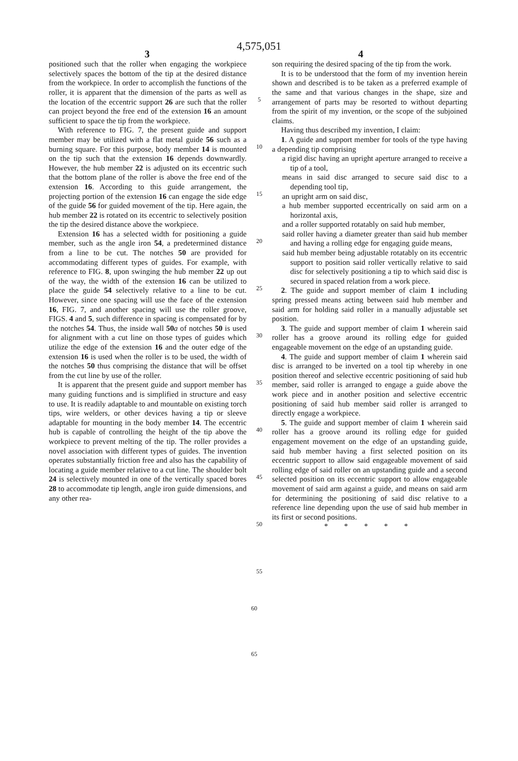4,575,051
3 4
positioned such that the roller when engaging the workpiece selectively spaces the bottom of the tip at the desired distance from the workpiece. In order to accomplish the functions of the roller, it is apparent that the dimension of the parts as well as the location of the eccentric support 26 are such that the roller can project beyond the free end of the extension 16 an amount sufficient to space the tip from the workpiece.
With reference to FIG. 7, the present guide and support member may be utilized with a flat metal guide 56 such as a burning square. For this purpose, body member 14 is mounted on the tip such that the extension 16 depends downwardly. However, the hub member 22 is adjusted on its eccentric such that the bottom plane of the roller is above the free end of the extension 16. According to this guide arrangement, the projecting portion of the extension 16 can engage the side edge of the guide 56 for guided movement of the tip. Here again, the hub member 22 is rotated on its eccentric to selectively position the tip the desired distance above the workpiece.
Extension 16 has a selected width for positioning a guide member, such as the angle iron 54, a predetermined distance from a line to be cut. The notches 50 are provided for accommodating different types of guides. For example, with reference to FIG. 8, upon swinging the hub member 22 up out of the way, the width of the extension 16 can be utilized to place the guide 54 selectively relative to a line to be cut. However, since one spacing will use the face of the extension 16, FIG. 7, and another spacing will use the roller groove, FIGS. 4 and 5, such difference in spacing is compensated for by the notches 54. Thus, the inside wall 50 a of notches 50 is used for alignment with a cut line on those types of guides which utilize the edge of the extension 16 and the outer edge of the extension 16 is used when the roller is to be used, the width of the notches 50 thus comprising the distance that will be offset from the cut line by use of the roller.
It is apparent that the present guide and support member has many guiding functions and is simplified in structure and easy to use. It is readily adaptable to and mountable on existing torch tips, wire welders, or other devices having a tip or sleeve adaptable for mounting in the body member 14. The eccentric hub is capable of controlling the height of the tip above the workpiece to prevent melting of the tip. The roller provides a novel association with different types of guides. The invention operates substantially friction free and also has the capability of locating a guide member relative to a cut line. The shoulder bolt 24 is selectively mounted in one of the vertically spaced bores 28 to accommodate tip length, angle iron guide dimensions, and any other rea-
5
10
15
20
25
30
35
40
45
50
55
son requiring the desired spacing of the tip from the work.
It is to be understood that the form of my invention herein shown and described is to be taken as a preferred example of the same and that various changes in the shape, size and arrangement of parts may be resorted to without departing from the spirit of my invention, or the scope of the subjoined claims.
Having thus described my invention, I claim:
1. A guide and support member for tools of the type having a depending tip comprising
a rigid disc having an upright aperture arranged to receive a tip of a tool,
means in said disc arranged to secure said disc to a depending tool tip,
an upright arm on said disc,
a hub member supported eccentrically on said arm on a horizontal axis,
and a roller supported rotatably on said hub member,
said roller having a diameter greater than said hub member and having a rolling edge for engaging guide means,
said hub member being adjustable rotatably on its eccentric support to position said roller vertically relative to said disc for selectively positioning a tip to which said disc is secured in spaced relation from a work piece.
2. The guide and support member of claim 1 including spring pressed means acting between said hub member and said arm for holding said roller in a manually adjustable set position.
3. The guide and support member of claim 1 wherein said roller has a groove around its rolling edge for guided engageable movement on the edge of an upstanding guide.
4. The guide and support member of claim 1 wherein said disc is arranged to be inverted on a tool tip whereby in one position thereof and selective eccentric positioning of said hub member, said roller is arranged to engage a guide above the work piece and in another position and selective eccentric positioning of said hub member said roller is arranged to directly engage a workpiece.
5. The guide and support member of claim 1 wherein said roller has a groove around its rolling edge for guided engagement movement on the edge of an upstanding guide, said hub member having a first selected position on its eccentric support to allow said engageable movement of said rolling edge of said roller on an upstanding guide and a second selected position on its eccentric support to allow engageable movement of said arm against a guide, and means on said arm for determining the positioning of said disc relative to a reference line depending upon the use of said hub member in its first or second positions.
* * * * *
60
65